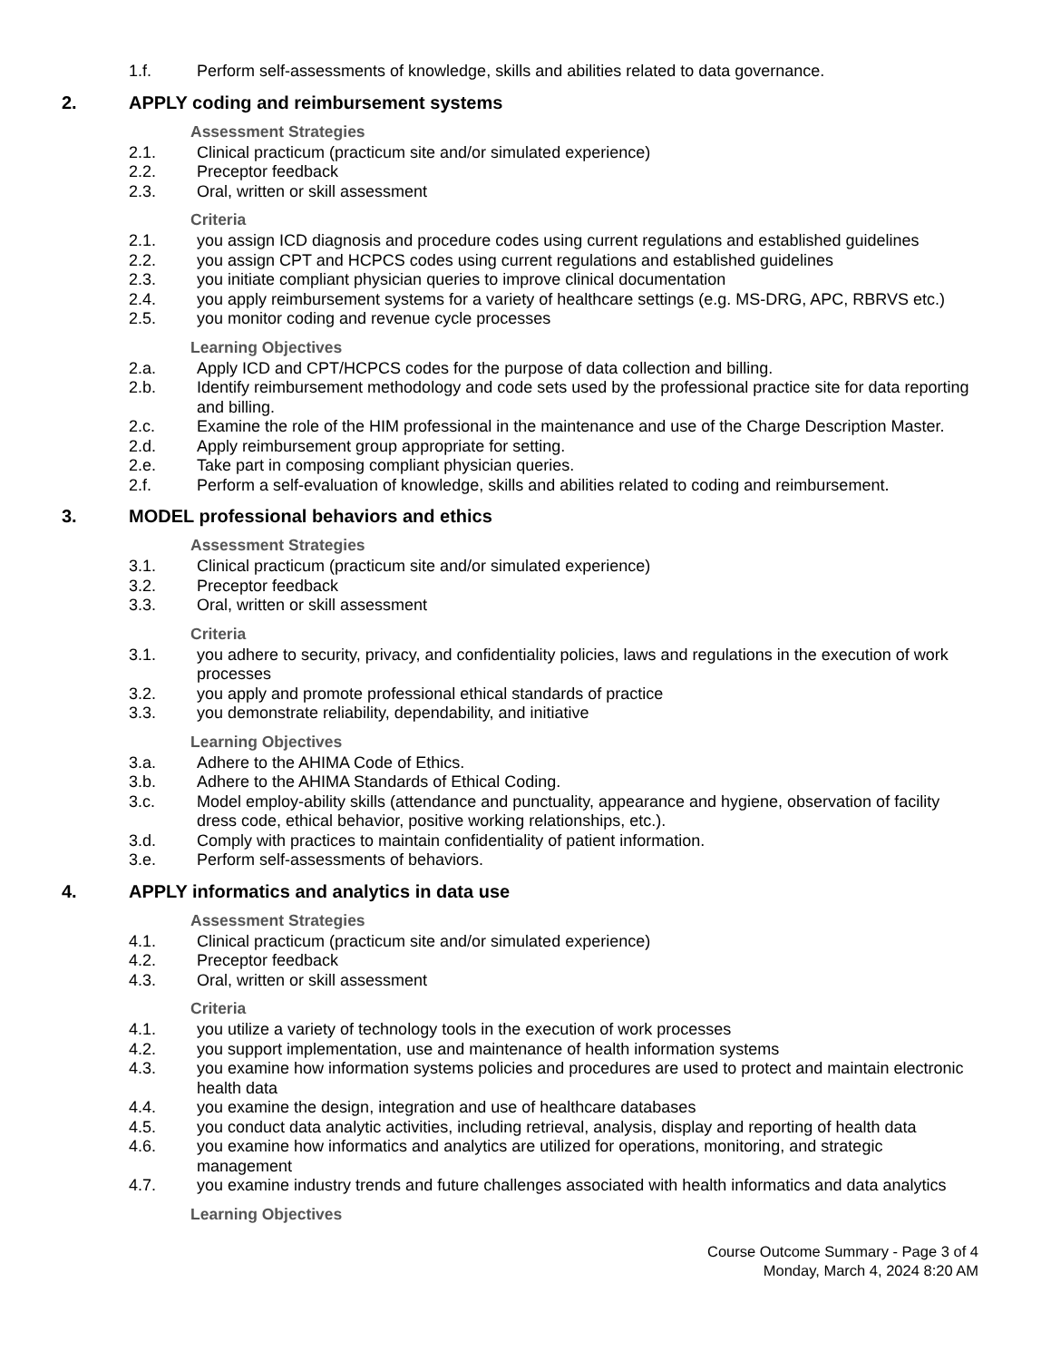1.f. Perform self-assessments of knowledge, skills and abilities related to data governance.
2. APPLY coding and reimbursement systems
Assessment Strategies
2.1. Clinical practicum (practicum site and/or simulated experience)
2.2. Preceptor feedback
2.3. Oral, written or skill assessment
Criteria
2.1. you assign ICD diagnosis and procedure codes using current regulations and established guidelines
2.2. you assign CPT and HCPCS codes using current regulations and established guidelines
2.3. you initiate compliant physician queries to improve clinical documentation
2.4. you apply reimbursement systems for a variety of healthcare settings (e.g. MS-DRG, APC, RBRVS etc.)
2.5. you monitor coding and revenue cycle processes
Learning Objectives
2.a. Apply ICD and CPT/HCPCS codes for the purpose of data collection and billing.
2.b. Identify reimbursement methodology and code sets used by the professional practice site for data reporting and billing.
2.c. Examine the role of the HIM professional in the maintenance and use of the Charge Description Master.
2.d. Apply reimbursement group appropriate for setting.
2.e. Take part in composing compliant physician queries.
2.f. Perform a self-evaluation of knowledge, skills and abilities related to coding and reimbursement.
3. MODEL professional behaviors and ethics
Assessment Strategies
3.1. Clinical practicum (practicum site and/or simulated experience)
3.2. Preceptor feedback
3.3. Oral, written or skill assessment
Criteria
3.1. you adhere to security, privacy, and confidentiality policies, laws and regulations in the execution of work processes
3.2. you apply and promote professional ethical standards of practice
3.3. you demonstrate reliability, dependability, and initiative
Learning Objectives
3.a. Adhere to the AHIMA Code of Ethics.
3.b. Adhere to the AHIMA Standards of Ethical Coding.
3.c. Model employ-ability skills (attendance and punctuality, appearance and hygiene, observation of facility dress code, ethical behavior, positive working relationships, etc.).
3.d. Comply with practices to maintain confidentiality of patient information.
3.e. Perform self-assessments of behaviors.
4. APPLY informatics and analytics in data use
Assessment Strategies
4.1. Clinical practicum (practicum site and/or simulated experience)
4.2. Preceptor feedback
4.3. Oral, written or skill assessment
Criteria
4.1. you utilize a variety of technology tools in the execution of work processes
4.2. you support implementation, use and maintenance of health information systems
4.3. you examine how information systems policies and procedures are used to protect and maintain electronic health data
4.4. you examine the design, integration and use of healthcare databases
4.5. you conduct data analytic activities, including retrieval, analysis, display and reporting of health data
4.6. you examine how informatics and analytics are utilized for operations, monitoring, and strategic management
4.7. you examine industry trends and future challenges associated with health informatics and data analytics
Learning Objectives
Course Outcome Summary - Page 3 of 4
Monday, March 4, 2024 8:20 AM